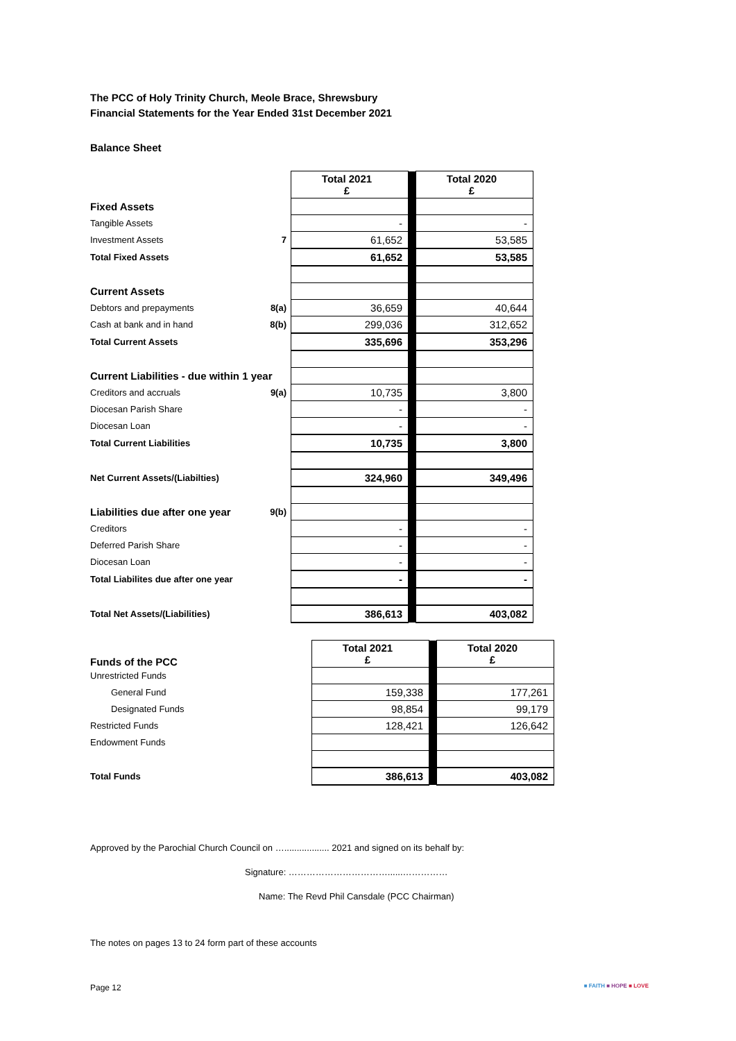The PCC of Holy Trinity Church, Meole Brace, Shrewsbury
Financial Statements for the Year Ended 31st December 2021
Balance Sheet
| | | Total 2021 £ | | Total 2020 £ |
| Fixed Assets | | | | |
| Tangible Assets | | - | | - |
| Investment Assets | 7 | 61,652 | | 53,585 |
| Total Fixed Assets | | 61,652 | | 53,585 |
| Current Assets | | | | |
| Debtors and prepayments | 8(a) | 36,659 | | 40,644 |
| Cash at bank and in hand | 8(b) | 299,036 | | 312,652 |
| Total Current Assets | | 335,696 | | 353,296 |
| Current Liabilities - due within 1 year | | | | |
| Creditors and accruals | 9(a) | 10,735 | | 3,800 |
| Diocesan Parish Share | | - | | - |
| Diocesan Loan | | - | | - |
| Total Current Liabilities | | 10,735 | | 3,800 |
| Net Current Assets/(Liabilties) | | 324,960 | | 349,496 |
| Liabilities due after one year | 9(b) | | | |
| Creditors | | - | | - |
| Deferred Parish Share | | - | | - |
| Diocesan Loan | | - | | - |
| Total Liabilites due after one year | | - | | - |
| Total Net Assets/(Liabilities) | | 386,613 | | 403,082 |
| Funds of the PCC | | Total 2021 £ | | Total 2020 £ |
| Unrestricted Funds | | | | |
| General Fund | | 159,338 | | 177,261 |
| Designated Funds | | 98,854 | | 99,179 |
| Restricted Funds | | 128,421 | | 126,642 |
| Endowment Funds | | | | |
| Total Funds | | 386,613 | | 403,082 |
Approved by the Parochial Church Council on ….................. 2021 and signed on its behalf by:
Signature: ……………………………......……………
Name: The Revd Phil Cansdale (PCC Chairman)
The notes on pages 13 to 24 form part of these accounts
Page 12 ■ FAITH ■ HOPE ■ LOVE